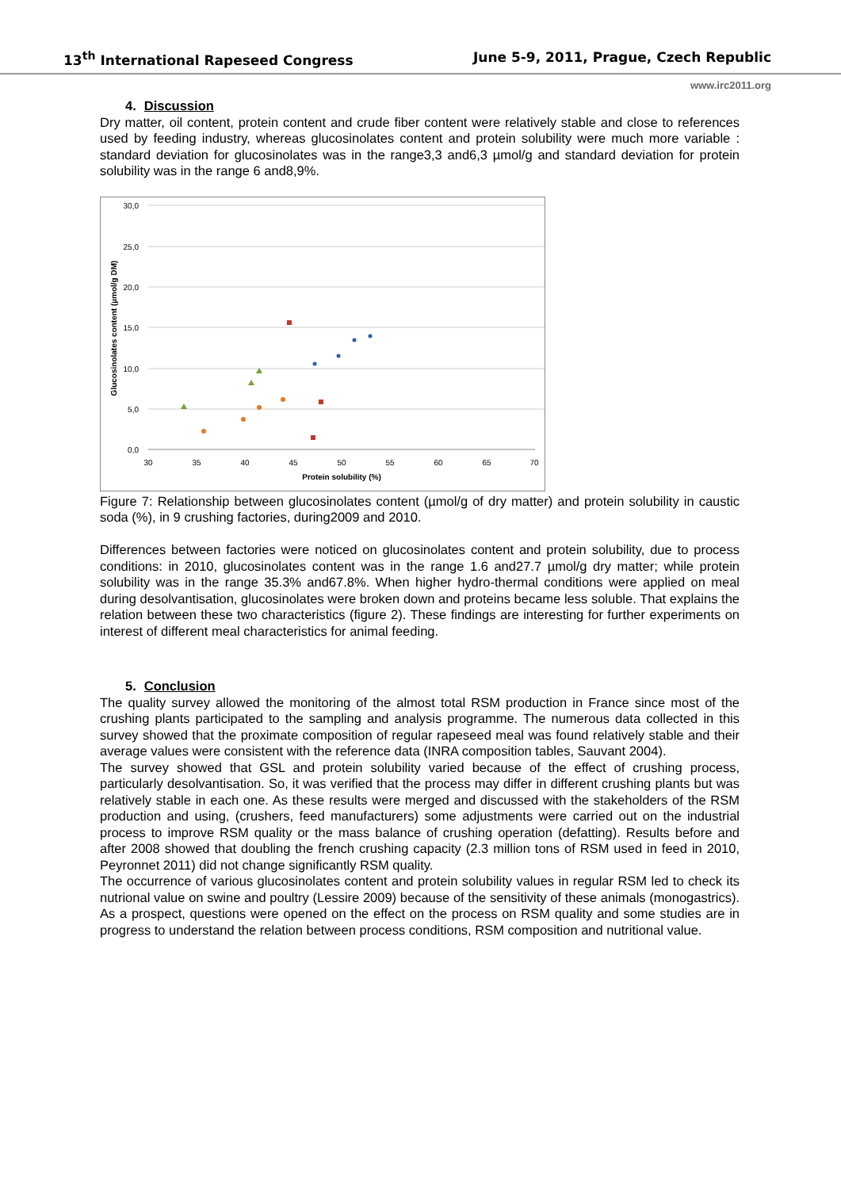13<sup>th</sup> International Rapeseed Congress June 5-9, 2011, Prague, Czech Republic
www.irc2011.org
4. Discussion
Dry matter, oil content, protein content and crude fiber content were relatively stable and close to references used by feeding industry, whereas glucosinolates content and protein solubility were much more variable : standard deviation for glucosinolates was in the range3,3 and6,3 µmol/g and standard deviation for protein solubility was in the range 6 and8,9%.
30,0
25,0
20,0
15,0
10,0
5,0
0,0
30
35
40
45
50
55
60
65
70
Protein solubility (%)
Glucosinolates content (µmol/g DM)
Figure 7: Relationship between glucosinolates content (µmol/g of dry matter) and protein solubility in caustic soda (%), in 9 crushing factories, during2009 and 2010.
Differences between factories were noticed on glucosinolates content and protein solubility, due to process conditions: in 2010, glucosinolates content was in the range 1.6 and27.7 µmol/g dry matter; while protein solubility was in the range 35.3% and67.8%. When higher hydro-thermal conditions were applied on meal during desolvantisation, glucosinolates were broken down and proteins became less soluble. That explains the relation between these two characteristics (figure 2). These findings are interesting for further experiments on interest of different meal characteristics for animal feeding.
5. Conclusion
The quality survey allowed the monitoring of the almost total RSM production in France since most of the crushing plants participated to the sampling and analysis programme. The numerous data collected in this survey showed that the proximate composition of regular rapeseed meal was found relatively stable and their average values were consistent with the reference data (INRA composition tables, Sauvant 2004).
The survey showed that GSL and protein solubility varied because of the effect of crushing process, particularly desolvantisation. So, it was verified that the process may differ in different crushing plants but was relatively stable in each one. As these results were merged and discussed with the stakeholders of the RSM production and using, (crushers, feed manufacturers) some adjustments were carried out on the industrial process to improve RSM quality or the mass balance of crushing operation (defatting). Results before and after 2008 showed that doubling the french crushing capacity (2.3 million tons of RSM used in feed in 2010, Peyronnet 2011) did not change significantly RSM quality.
The occurrence of various glucosinolates content and protein solubility values in regular RSM led to check its nutrional value on swine and poultry (Lessire 2009) because of the sensitivity of these animals (monogastrics). As a prospect, questions were opened on the effect on the process on RSM quality and some studies are in progress to understand the relation between process conditions, RSM composition and nutritional value.